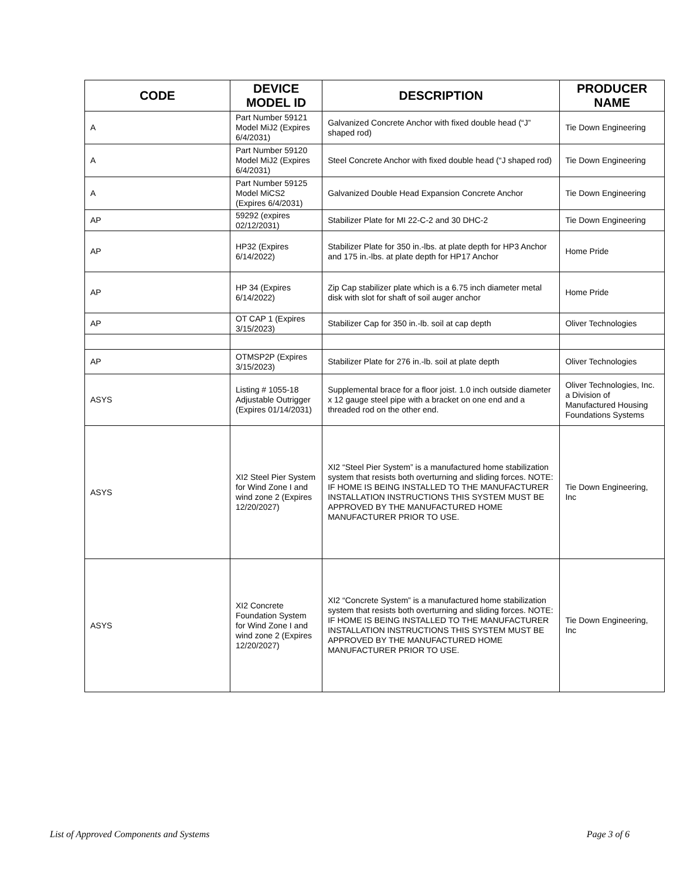| CODE | DEVICE MODEL ID | DESCRIPTION | PRODUCER NAME |
| --- | --- | --- | --- |
| A | Part Number 59121 Model MiJ2 (Expires 6/4/2031) | Galvanized Concrete Anchor with fixed double head (“J” shaped rod) | Tie Down Engineering |
| A | Part Number 59120 Model MiJ2 (Expires 6/4/2031) | Steel Concrete Anchor with fixed double head (“J shaped rod) | Tie Down Engineering |
| A | Part Number 59125 Model MiCS2 (Expires 6/4/2031) | Galvanized Double Head Expansion Concrete Anchor | Tie Down Engineering |
| AP | 59292 (expires 02/12/2031) | Stabilizer Plate for MI 22-C-2 and 30 DHC-2 | Tie Down Engineering |
| AP | HP32 (Expires 6/14/2022) | Stabilizer Plate for 350 in.-lbs. at plate depth for HP3 Anchor and 175 in.-lbs. at plate depth for HP17 Anchor | Home Pride |
| AP | HP 34 (Expires 6/14/2022) | Zip Cap stabilizer plate which is a 6.75 inch diameter metal disk with slot for shaft of soil auger anchor | Home Pride |
| AP | OT CAP 1 (Expires 3/15/2023) | Stabilizer Cap for 350 in.-lb. soil at cap depth | Oliver Technologies |
| AP | OTMSP2P (Expires 3/15/2023) | Stabilizer Plate for 276 in.-lb. soil at plate depth | Oliver Technologies |
| ASYS | Listing # 1055-18 Adjustable Outrigger (Expires 01/14/2031) | Supplemental brace for a floor joist. 1.0 inch outside diameter x 12 gauge steel pipe with a bracket on one end and a threaded rod on the other end. | Oliver Technologies, Inc. a Division of Manufactured Housing Foundations Systems |
| ASYS | XI2 Steel Pier System for Wind Zone I and wind zone 2 (Expires 12/20/2027) | XI2 “Steel Pier System” is a manufactured home stabilization system that resists both overturning and sliding forces. NOTE: IF HOME IS BEING INSTALLED TO THE MANUFACTURER INSTALLATION INSTRUCTIONS THIS SYSTEM MUST BE APPROVED BY THE MANUFACTURED HOME MANUFACTURER PRIOR TO USE. | Tie Down Engineering, Inc |
| ASYS | XI2 Concrete Foundation System for Wind Zone I and wind zone 2 (Expires 12/20/2027) | XI2 “Concrete System” is a manufactured home stabilization system that resists both overturning and sliding forces. NOTE: IF HOME IS BEING INSTALLED TO THE MANUFACTURER INSTALLATION INSTRUCTIONS THIS SYSTEM MUST BE APPROVED BY THE MANUFACTURED HOME MANUFACTURER PRIOR TO USE. | Tie Down Engineering, Inc |
List of Approved Components and Systems Page 3 of 6